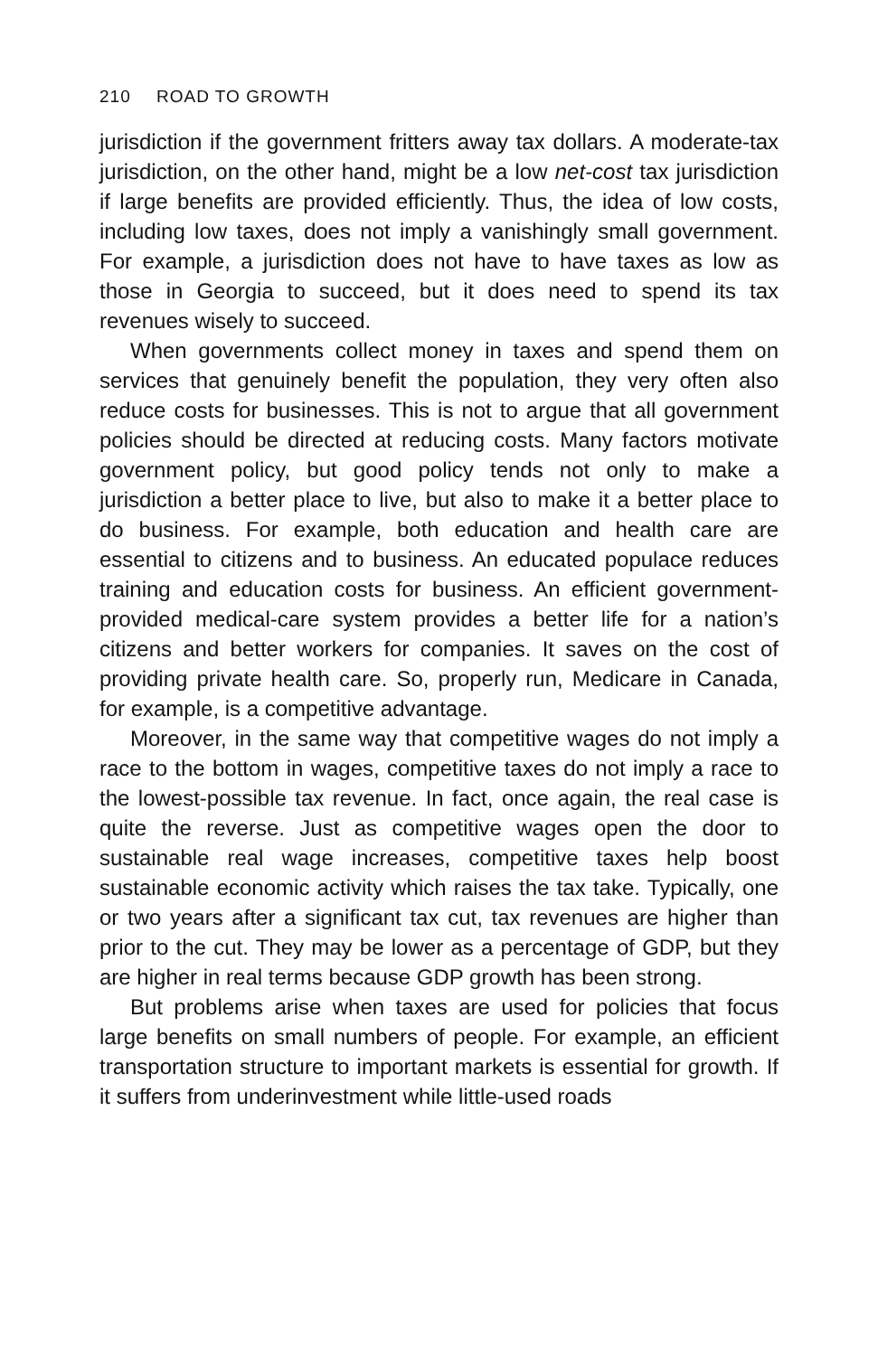210 ROAD TO GROWTH
jurisdiction if the government fritters away tax dollars. A moderate-tax jurisdiction, on the other hand, might be a low net-cost tax jurisdiction if large benefits are provided efficiently. Thus, the idea of low costs, including low taxes, does not imply a vanishingly small government. For example, a jurisdiction does not have to have taxes as low as those in Georgia to succeed, but it does need to spend its tax revenues wisely to succeed.
When governments collect money in taxes and spend them on services that genuinely benefit the population, they very often also reduce costs for businesses. This is not to argue that all government policies should be directed at reducing costs. Many factors motivate government policy, but good policy tends not only to make a jurisdiction a better place to live, but also to make it a better place to do business. For example, both education and health care are essential to citizens and to business. An educated populace reduces training and education costs for business. An efficient government-provided medical-care system provides a better life for a nation’s citizens and better workers for companies. It saves on the cost of providing private health care. So, properly run, Medicare in Canada, for example, is a competitive advantage.
Moreover, in the same way that competitive wages do not imply a race to the bottom in wages, competitive taxes do not imply a race to the lowest-possible tax revenue. In fact, once again, the real case is quite the reverse. Just as competitive wages open the door to sustainable real wage increases, competitive taxes help boost sustainable economic activity which raises the tax take. Typically, one or two years after a significant tax cut, tax revenues are higher than prior to the cut. They may be lower as a percentage of GDP, but they are higher in real terms because GDP growth has been strong.
But problems arise when taxes are used for policies that focus large benefits on small numbers of people. For example, an efficient transportation structure to important markets is essential for growth. If it suffers from underinvestment while little-used roads